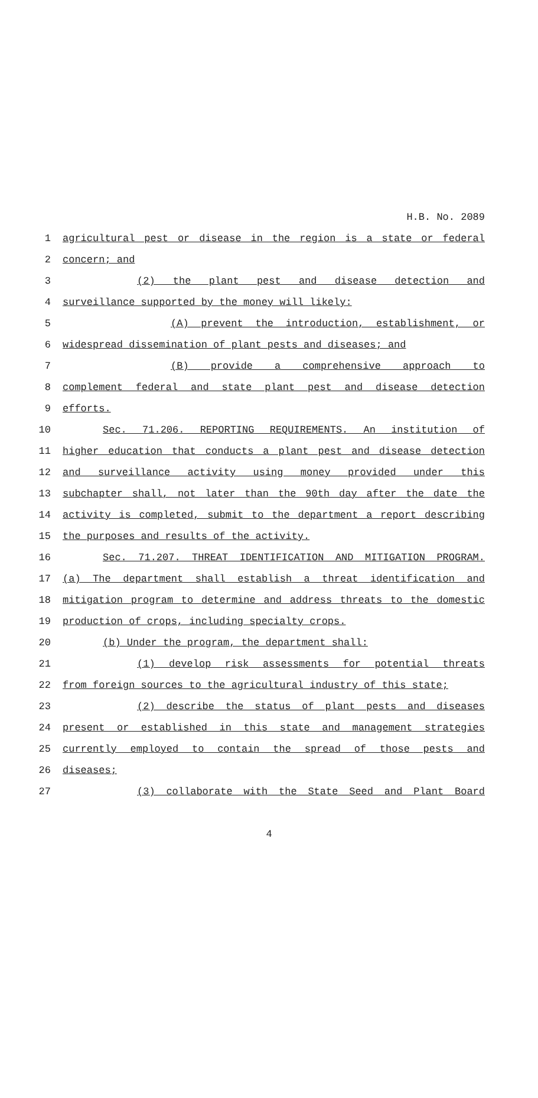H.B. No. 2089
1 agricultural pest or disease in the region is a state or federal
2 concern; and
3 (2) the plant pest and disease detection and
4 surveillance supported by the money will likely:
5 (A) prevent the introduction, establishment, or
6 widespread dissemination of plant pests and diseases; and
7 (B) provide a comprehensive approach to
8 complement federal and state plant pest and disease detection
9 efforts.
10 Sec. 71.206. REPORTING REQUIREMENTS. An institution of
11 higher education that conducts a plant pest and disease detection
12 and surveillance activity using money provided under this
13 subchapter shall, not later than the 90th day after the date the
14 activity is completed, submit to the department a report describing
15 the purposes and results of the activity.
16 Sec. 71.207. THREAT IDENTIFICATION AND MITIGATION PROGRAM.
17 (a) The department shall establish a threat identification and
18 mitigation program to determine and address threats to the domestic
19 production of crops, including specialty crops.
20 (b) Under the program, the department shall:
21 (1) develop risk assessments for potential threats
22 from foreign sources to the agricultural industry of this state;
23 (2) describe the status of plant pests and diseases
24 present or established in this state and management strategies
25 currently employed to contain the spread of those pests and
26 diseases;
27 (3) collaborate with the State Seed and Plant Board
4